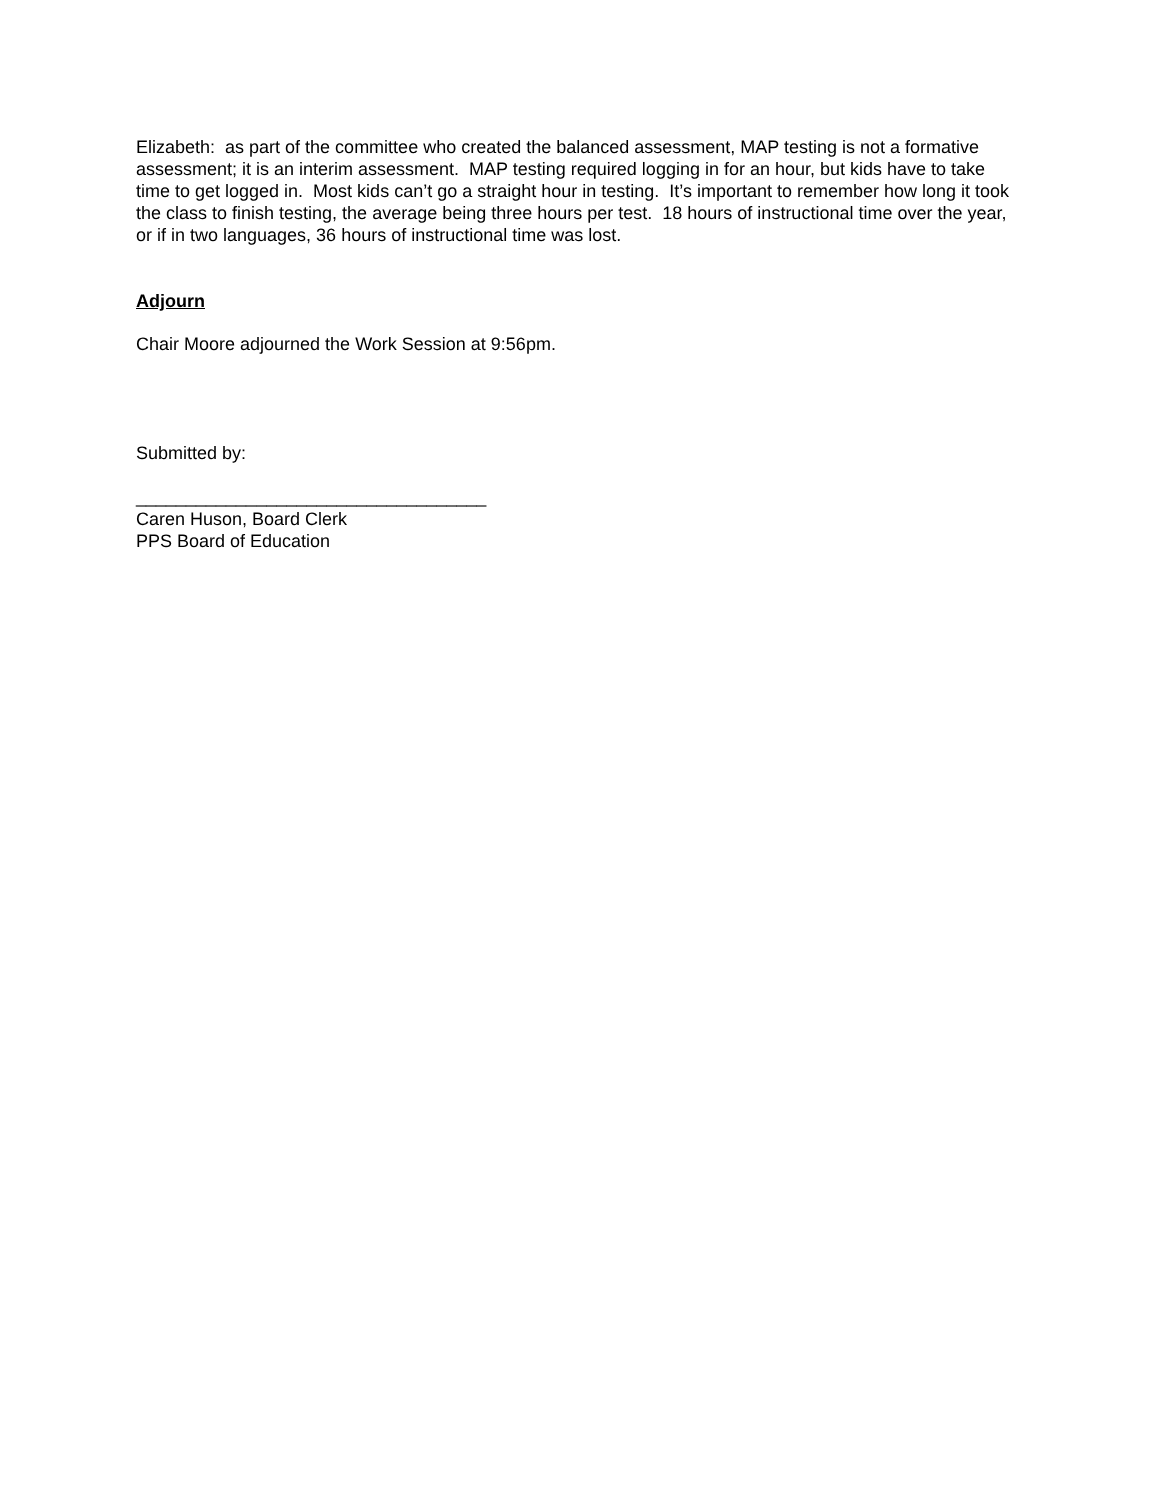Elizabeth: as part of the committee who created the balanced assessment, MAP testing is not a formative assessment; it is an interim assessment. MAP testing required logging in for an hour, but kids have to take time to get logged in. Most kids can’t go a straight hour in testing. It’s important to remember how long it took the class to finish testing, the average being three hours per test. 18 hours of instructional time over the year, or if in two languages, 36 hours of instructional time was lost.
Adjourn
Chair Moore adjourned the Work Session at 9:56pm.
Submitted by:
___________________________________
Caren Huson, Board Clerk
PPS Board of Education